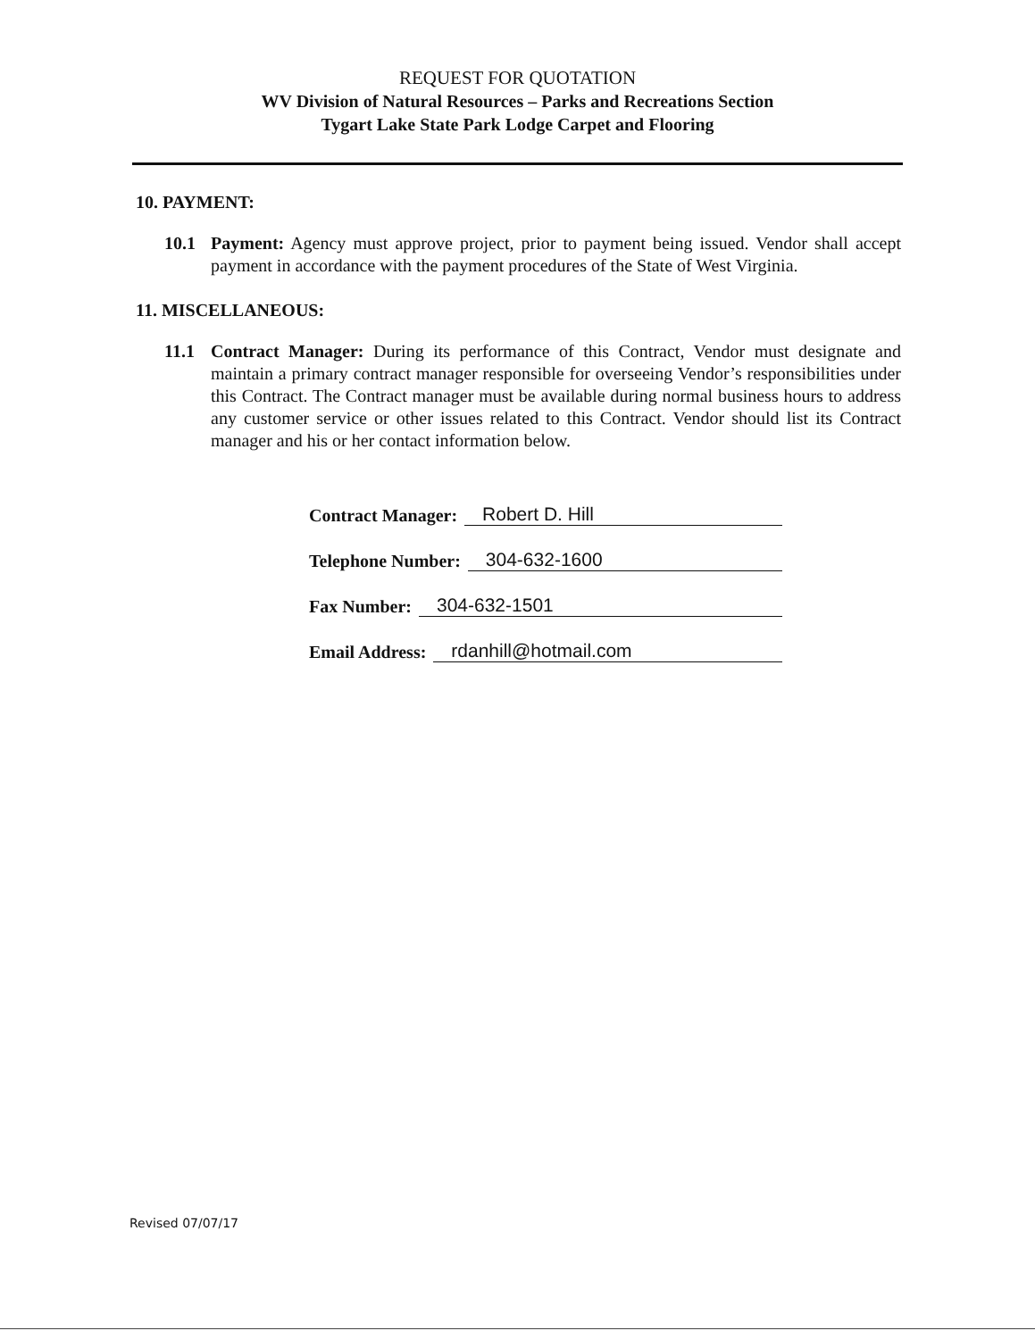REQUEST FOR QUOTATION
WV Division of Natural Resources – Parks and Recreations Section
Tygart Lake State Park Lodge Carpet and Flooring
10. PAYMENT:
10.1 Payment: Agency must approve project, prior to payment being issued. Vendor shall accept payment in accordance with the payment procedures of the State of West Virginia.
11. MISCELLANEOUS:
11.1 Contract Manager: During its performance of this Contract, Vendor must designate and maintain a primary contract manager responsible for overseeing Vendor’s responsibilities under this Contract. The Contract manager must be available during normal business hours to address any customer service or other issues related to this Contract. Vendor should list its Contract manager and his or her contact information below.
Contract Manager: Robert D. Hill
Telephone Number: 304-632-1600
Fax Number: 304-632-1501
Email Address: rdanhill@hotmail.com
Revised 07/07/17